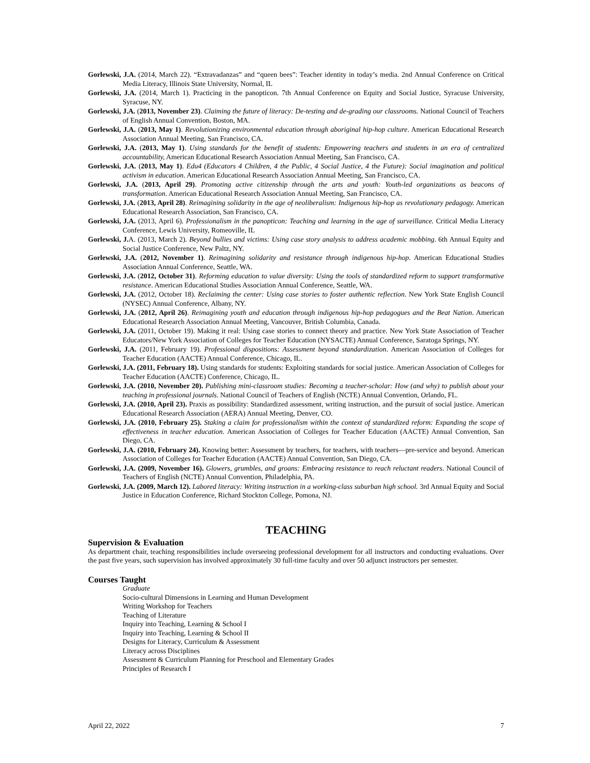Gorlewski, J.A. (2014, March 22). “Extravadanzas” and “queen bees”: Teacher identity in today’s media. 2nd Annual Conference on Critical Media Literacy, Illinois State University, Normal, IL
Gorlewski, J.A. (2014, March 1). Practicing in the panopticon. 7th Annual Conference on Equity and Social Justice, Syracuse University, Syracuse, NY.
Gorlewski, J.A. (2013, November 23). Claiming the future of literacy: De-testing and de-grading our classrooms. National Council of Teachers of English Annual Convention, Boston, MA.
Gorlewski, J.A. (2013, May 1). Revolutionizing environmental education through aboriginal hip-hop culture. American Educational Research Association Annual Meeting, San Francisco, CA.
Gorlewski, J.A. (2013, May 1). Using standards for the benefit of students: Empowering teachers and students in an era of centralized accountability, American Educational Research Association Annual Meeting, San Francisco, CA.
Gorlewski, J.A. (2013, May 1). Edu4 (Educators 4 Children, 4 the Public, 4 Social Justice, 4 the Future): Social imagination and political activism in education. American Educational Research Association Annual Meeting, San Francisco, CA.
Gorlewski, J.A. (2013, April 29). Promoting active citizenship through the arts and youth: Youth-led organizations as beacons of transformation. American Educational Research Association Annual Meeting, San Francisco, CA.
Gorlewski, J.A. (2013, April 28). Reimagining solidarity in the age of neoliberalism: Indigenous hip-hop as revolutionary pedagogy. American Educational Research Association, San Francisco, CA.
Gorlewski, J.A. (2013, April 6). Professionalism in the panopticon: Teaching and learning in the age of surveillance. Critical Media Literacy Conference, Lewis University, Romeoville, IL
Gorlewski, J. A. (2013, March 2). Beyond bullies and victims: Using case story analysis to address academic mobbing. 6th Annual Equity and Social Justice Conference, New Paltz, NY.
Gorlewski, J.A. (2012, November 1). Reimagining solidarity and resistance through indigenous hip-hop. American Educational Studies Association Annual Conference, Seattle, WA.
Gorlewski, J.A. (2012, October 31). Reforming education to value diversity: Using the tools of standardized reform to support transformative resistance. American Educational Studies Association Annual Conference, Seattle, WA.
Gorlewski, J.A. (2012, October 18). Reclaiming the center: Using case stories to foster authentic reflection. New York State English Council (NYSEC) Annual Conference, Albany, NY.
Gorlewski, J.A. (2012, April 26). Reimagining youth and education through indigenous hip-hop pedagogues and the Beat Nation. American Educational Research Association Annual Meeting, Vancouver, British Columbia, Canada.
Gorlewski, J.A. (2011, October 19). Making it real: Using case stories to connect theory and practice. New York State Association of Teacher Educators/New York Association of Colleges for Teacher Education (NYSACTE) Annual Conference, Saratoga Springs, NY.
Gorlewski, J.A. (2011, February 19). Professional dispositions: Assessment beyond standardization. American Association of Colleges for Teacher Education (AACTE) Annual Conference, Chicago, IL.
Gorlewski, J.A. (2011, February 18). Using standards for students: Exploiting standards for social justice. American Association of Colleges for Teacher Education (AACTE) Conference, Chicago, IL.
Gorlewski, J.A. (2010, November 20). Publishing mini-classroom studies: Becoming a teacher-scholar: How (and why) to publish about your teaching in professional journals. National Council of Teachers of English (NCTE) Annual Convention, Orlando, FL.
Gorlewski, J.A. (2010, April 23). Praxis as possibility: Standardized assessment, writing instruction, and the pursuit of social justice. American Educational Research Association (AERA) Annual Meeting, Denver, CO.
Gorlewski, J.A. (2010, February 25). Staking a claim for professionalism within the context of standardized reform: Expanding the scope of effectiveness in teacher education. American Association of Colleges for Teacher Education (AACTE) Annual Convention, San Diego, CA.
Gorlewski, J.A. (2010, February 24). Knowing better: Assessment by teachers, for teachers, with teachers—pre-service and beyond. American Association of Colleges for Teacher Education (AACTE) Annual Convention, San Diego, CA.
Gorlewski, J.A. (2009, November 16). Glowers, grumbles, and groans: Embracing resistance to reach reluctant readers. National Council of Teachers of English (NCTE) Annual Convention, Philadelphia, PA.
Gorlewski, J.A. (2009, March 12). Labored literacy: Writing instruction in a working-class suburban high school. 3rd Annual Equity and Social Justice in Education Conference, Richard Stockton College, Pomona, NJ.
TEACHING
Supervision & Evaluation
As department chair, teaching responsibilities include overseeing professional development for all instructors and conducting evaluations. Over the past five years, such supervision has involved approximately 30 full-time faculty and over 50 adjunct instructors per semester.
Courses Taught
Graduate
Socio-cultural Dimensions in Learning and Human Development
Writing Workshop for Teachers
Teaching of Literature
Inquiry into Teaching, Learning & School I
Inquiry into Teaching, Learning & School II
Designs for Literacy, Curriculum & Assessment
Literacy across Disciplines
Assessment & Curriculum Planning for Preschool and Elementary Grades
Principles of Research I
April 22, 2022 7